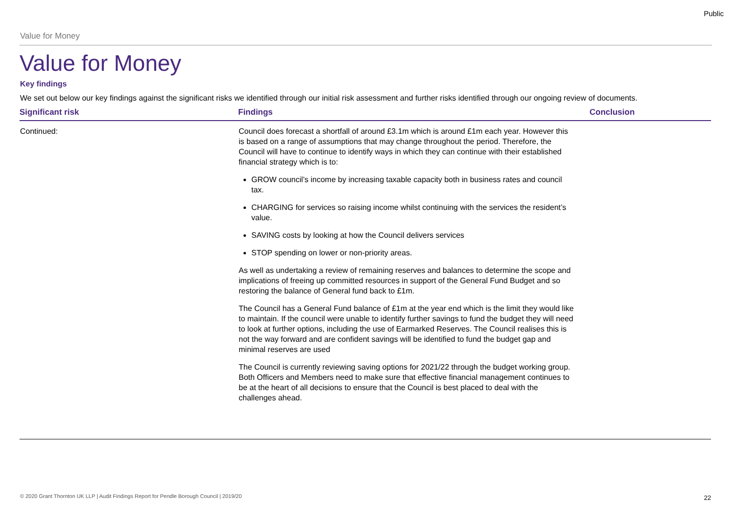Public
Value for Money
Value for Money
Key findings
We set out below our key findings against the significant risks we identified through our initial risk assessment and further risks identified through our ongoing review of documents.
| Significant risk | Findings | Conclusion |
| --- | --- | --- |
| Continued: | Council does forecast a shortfall of around £3.1m which is around £1m each year. However this is based on a range of assumptions that may change throughout the period. Therefore, the Council will have to continue to identify ways in which they can continue with their established financial strategy which is to: GROW council’s income by increasing taxable capacity both in business rates and council tax. CHARGING for services so raising income whilst continuing with the services the resident’s value. SAVING costs by looking at how the Council delivers services STOP spending on lower or non-priority areas. As well as undertaking a review of remaining reserves and balances to determine the scope and implications of freeing up committed resources in support of the General Fund Budget and so restoring the balance of General fund back to £1m. The Council has a General Fund balance of £1m at the year end which is the limit they would like to maintain. If the council were unable to identify further savings to fund the budget they will need to look at further options, including the use of Earmarked Reserves. The Council realises this is not the way forward and are confident savings will be identified to fund the budget gap and minimal reserves are used The Council is currently reviewing saving options for 2021/22 through the budget working group. Both Officers and Members need to make sure that effective financial management continues to be at the heart of all decisions to ensure that the Council is best placed to deal with the challenges ahead. | |
© 2020 Grant Thornton UK LLP | Audit Findings Report for Pendle Borough Council | 2019/20
22